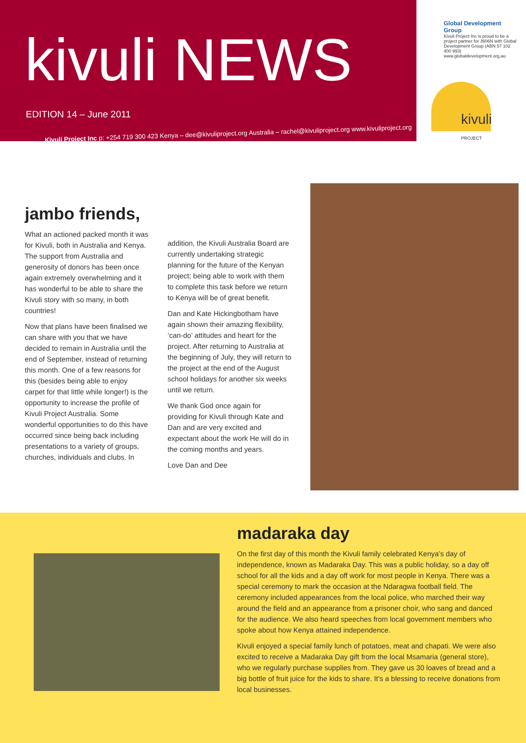kivuli NEWS
EDITION 14 – June 2011
Kivuli Project Inc p: +254 719 300 423 Kenya – dee@kivuliproject.org Australia – rachel@kivuliproject.org www.kivuliproject.org
Global Development Group
Kivuli Project Inc is proud to be a project partner for J606N with Global Development Group (ABN 57 102 400 993) www.globaldevelopment.org.au
kivuli
PROJECT
jambo friends,
What an actioned packed month it was for Kivuli, both in Australia and Kenya. The support from Australia and generosity of donors has been once again extremely overwhelming and it has wonderful to be able to share the Kivuli story with so many, in both countries!
Now that plans have been finalised we can share with you that we have decided to remain in Australia until the end of September, instead of returning this month. One of a few reasons for this (besides being able to enjoy carpet for that little while longer!) is the opportunity to increase the profile of Kivuli Project Australia. Some wonderful opportunities to do this have occurred since being back including presentations to a variety of groups, churches, individuals and clubs. In
addition, the Kivuli Australia Board are currently undertaking strategic planning for the future of the Kenyan project; being able to work with them to complete this task before we return to Kenya will be of great benefit.
Dan and Kate Hickingbotham have again shown their amazing flexibility, ‘can-do’ attitudes and heart for the project. After returning to Australia at the beginning of July, they will return to the project at the end of the August school holidays for another six weeks until we return.
We thank God once again for providing for Kivuli through Kate and Dan and are very excited and expectant about the work He will do in the coming months and years.
Love Dan and Dee
madaraka day
On the first day of this month the Kivuli family celebrated Kenya’s day of independence, known as Madaraka Day. This was a public holiday, so a day off school for all the kids and a day off work for most people in Kenya. There was a special ceremony to mark the occasion at the Ndaragwa football field. The ceremony included appearances from the local police, who marched their way around the field and an appearance from a prisoner choir, who sang and danced for the audience. We also heard speeches from local government members who spoke about how Kenya attained independence.
Kivuli enjoyed a special family lunch of potatoes, meat and chapati. We were also excited to receive a Madaraka Day gift from the local Msamaria (general store), who we regularly purchase supplies from. They gave us 30 loaves of bread and a big bottle of fruit juice for the kids to share. It’s a blessing to receive donations from local businesses.